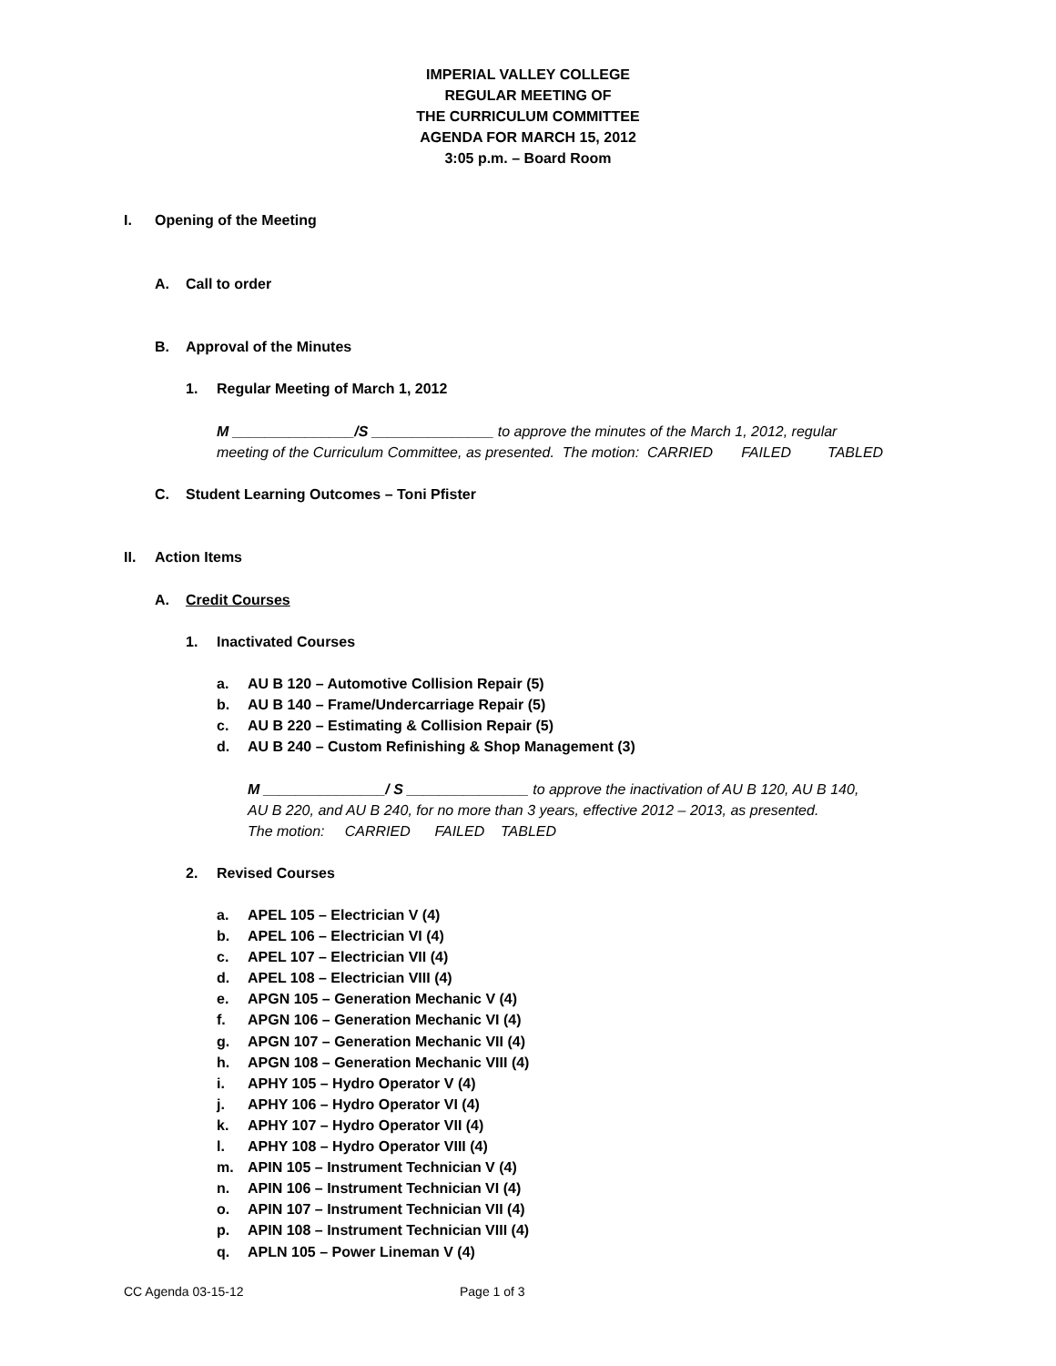IMPERIAL VALLEY COLLEGE
REGULAR MEETING OF
THE CURRICULUM COMMITTEE
AGENDA FOR MARCH 15, 2012
3:05 p.m. – Board Room
I. Opening of the Meeting
A. Call to order
B. Approval of the Minutes
1. Regular Meeting of March 1, 2012
M _______________/S _______________ to approve the minutes of the March 1, 2012, regular
meeting of the Curriculum Committee, as presented. The motion: CARRIED FAILED TABLED
C. Student Learning Outcomes – Toni Pfister
II. Action Items
A. Credit Courses
1. Inactivated Courses
a. AU B 120 – Automotive Collision Repair (5)
b. AU B 140 – Frame/Undercarriage Repair (5)
c. AU B 220 – Estimating & Collision Repair (5)
d. AU B 240 – Custom Refinishing & Shop Management (3)
M _______________/ S _______________ to approve the inactivation of AU B 120, AU B 140,
AU B 220, and AU B 240, for no more than 3 years, effective 2012 – 2013, as presented.
The motion: CARRIED FAILED TABLED
2. Revised Courses
a. APEL 105 – Electrician V (4)
b. APEL 106 – Electrician VI (4)
c. APEL 107 – Electrician VII (4)
d. APEL 108 – Electrician VIII (4)
e. APGN 105 – Generation Mechanic V (4)
f. APGN 106 – Generation Mechanic VI (4)
g. APGN 107 – Generation Mechanic VII (4)
h. APGN 108 – Generation Mechanic VIII (4)
i. APHY 105 – Hydro Operator V (4)
j. APHY 106 – Hydro Operator VI (4)
k. APHY 107 – Hydro Operator VII (4)
l. APHY 108 – Hydro Operator VIII (4)
m. APIN 105 – Instrument Technician V (4)
n. APIN 106 – Instrument Technician VI (4)
o. APIN 107 – Instrument Technician VII (4)
p. APIN 108 – Instrument Technician VIII (4)
q. APLN 105 – Power Lineman V (4)
CC Agenda 03-15-12 Page 1 of 3